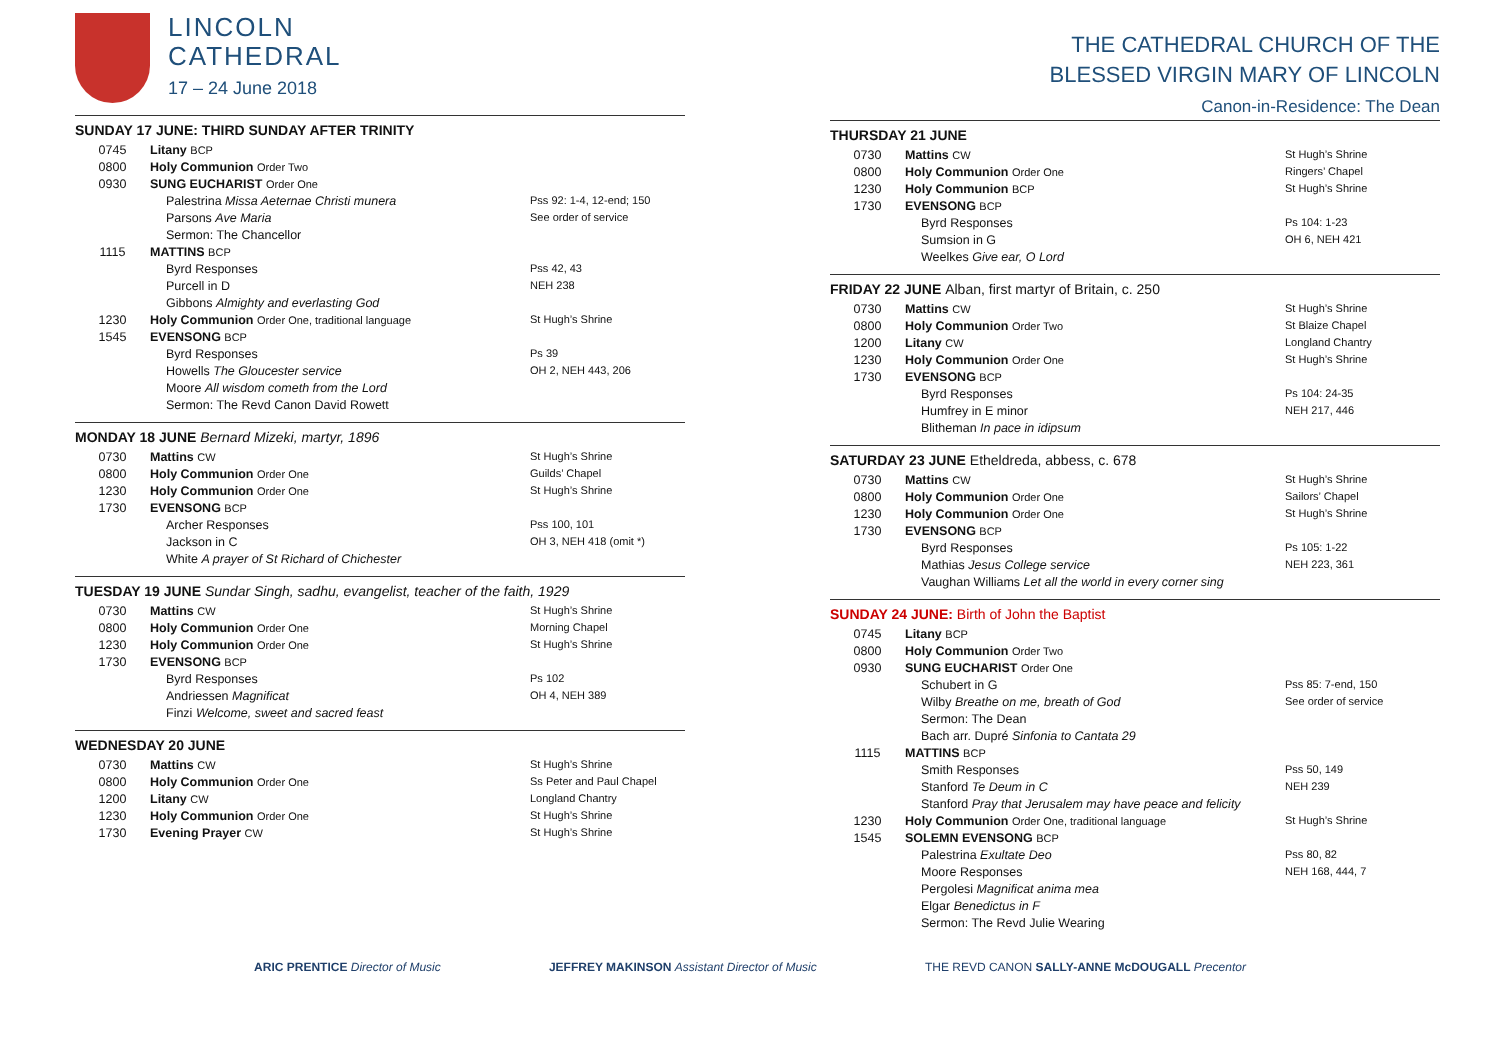LINCOLN
CATHEDRAL
17 – 24 June 2018
SUNDAY 17 JUNE: THIRD SUNDAY AFTER TRINITY
| 0745 | Litany BCP | |
| 0800 | Holy Communion Order Two | |
| 0930 | SUNG EUCHARIST Order One | |
| | Palestrina Missa Aeternae Christi munera | Pss 92: 1-4, 12-end; 150 |
| | Parsons Ave Maria | See order of service |
| | Sermon: The Chancellor | |
| 1115 | MATTINS BCP | |
| | Byrd Responses | Pss 42, 43 |
| | Purcell in D | NEH 238 |
| | Gibbons Almighty and everlasting God | |
| 1230 | Holy Communion Order One, traditional language | St Hugh’s Shrine |
| 1545 | EVENSONG BCP | |
| | Byrd Responses | Ps 39 |
| | Howells The Gloucester service | OH 2, NEH 443, 206 |
| | Moore All wisdom cometh from the Lord | |
| | Sermon: The Revd Canon David Rowett | |
MONDAY 18 JUNE Bernard Mizeki, martyr, 1896
| 0730 | Mattins CW | St Hugh’s Shrine |
| 0800 | Holy Communion Order One | Guilds’ Chapel |
| 1230 | Holy Communion Order One | St Hugh’s Shrine |
| 1730 | EVENSONG BCP | |
| | Archer Responses | Pss 100, 101 |
| | Jackson in C | OH 3, NEH 418 (omit *) |
| | White A prayer of St Richard of Chichester | |
TUESDAY 19 JUNE Sundar Singh, sadhu, evangelist, teacher of the faith, 1929
| 0730 | Mattins CW | St Hugh’s Shrine |
| 0800 | Holy Communion Order One | Morning Chapel |
| 1230 | Holy Communion Order One | St Hugh’s Shrine |
| 1730 | EVENSONG BCP | |
| | Byrd Responses | Ps 102 |
| | Andriessen Magnificat | OH 4, NEH 389 |
| | Finzi Welcome, sweet and sacred feast | |
WEDNESDAY 20 JUNE
| 0730 | Mattins CW | St Hugh’s Shrine |
| 0800 | Holy Communion Order One | Ss Peter and Paul Chapel |
| 1200 | Litany CW | Longland Chantry |
| 1230 | Holy Communion Order One | St Hugh’s Shrine |
| 1730 | Evening Prayer CW | St Hugh’s Shrine |
THE CATHEDRAL CHURCH OF THE
BLESSED VIRGIN MARY OF LINCOLN
Canon-in-Residence: The Dean
THURSDAY 21 JUNE
| 0730 | Mattins CW | St Hugh’s Shrine |
| 0800 | Holy Communion Order One | Ringers’ Chapel |
| 1230 | Holy Communion BCP | St Hugh’s Shrine |
| 1730 | EVENSONG BCP | |
| | Byrd Responses | Ps 104: 1-23 |
| | Sumsion in G | OH 6, NEH 421 |
| | Weelkes Give ear, O Lord | |
FRIDAY 22 JUNE Alban, first martyr of Britain, c. 250
| 0730 | Mattins CW | St Hugh’s Shrine |
| 0800 | Holy Communion Order Two | St Blaize Chapel |
| 1200 | Litany CW | Longland Chantry |
| 1230 | Holy Communion Order One | St Hugh’s Shrine |
| 1730 | EVENSONG BCP | |
| | Byrd Responses | Ps 104: 24-35 |
| | Humfrey in E minor | NEH 217, 446 |
| | Blitheman In pace in idipsum | |
SATURDAY 23 JUNE Etheldreda, abbess, c. 678
| 0730 | Mattins CW | St Hugh’s Shrine |
| 0800 | Holy Communion Order One | Sailors’ Chapel |
| 1230 | Holy Communion Order One | St Hugh’s Shrine |
| 1730 | EVENSONG BCP | |
| | Byrd Responses | Ps 105: 1-22 |
| | Mathias Jesus College service | NEH 223, 361 |
| | Vaughan Williams Let all the world in every corner sing | |
SUNDAY 24 JUNE: Birth of John the Baptist
| 0745 | Litany BCP | |
| 0800 | Holy Communion Order Two | |
| 0930 | SUNG EUCHARIST Order One | |
| | Schubert in G | Pss 85: 7-end, 150 |
| | Wilby Breathe on me, breath of God | See order of service |
| | Sermon: The Dean | |
| | Bach arr. Dupré Sinfonia to Cantata 29 | |
| 1115 | MATTINS BCP | |
| | Smith Responses | Pss 50, 149 |
| | Stanford Te Deum in C | NEH 239 |
| | Stanford Pray that Jerusalem may have peace and felicity | |
| 1230 | Holy Communion Order One, traditional language | St Hugh’s Shrine |
| 1545 | SOLEMN EVENSONG BCP | |
| | Palestrina Exultate Deo | Pss 80, 82 |
| | Moore Responses | NEH 168, 444, 7 |
| | Pergolesi Magnificat anima mea | |
| | Elgar Benedictus in F | |
| | Sermon: The Revd Julie Wearing | |
ARIC PRENTICE Director of Music
JEFFREY MAKINSON Assistant Director of Music
THE REVD CANON SALLY-ANNE McDOUGALL Precentor